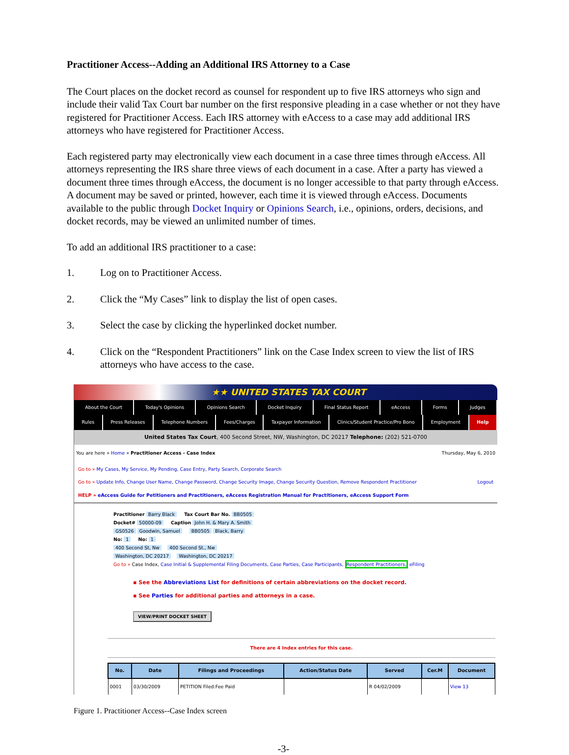Practitioner Access--Adding an Additional IRS Attorney to a Case
The Court places on the docket record as counsel for respondent up to five IRS attorneys who sign and include their valid Tax Court bar number on the first responsive pleading in a case whether or not they have registered for Practitioner Access. Each IRS attorney with eAccess to a case may add additional IRS attorneys who have registered for Practitioner Access.
Each registered party may electronically view each document in a case three times through eAccess. All attorneys representing the IRS share three views of each document in a case. After a party has viewed a document three times through eAccess, the document is no longer accessible to that party through eAccess. A document may be saved or printed, however, each time it is viewed through eAccess. Documents available to the public through Docket Inquiry or Opinions Search, i.e., opinions, orders, decisions, and docket records, may be viewed an unlimited number of times.
To add an additional IRS practitioner to a case:
1. Log on to Practitioner Access.
2. Click the “My Cases” link to display the list of open cases.
3. Select the case by clicking the hyperlinked docket number.
4. Click on the “Respondent Practitioners” link on the Case Index screen to view the list of IRS attorneys who have access to the case.
★★ UNITED STATES TAX COURT
About the Court Today's Opinions Opinions Search Docket Inquiry Final Status Report eAccess Forms Judges
Rules Press Releases Telephone Numbers Fees/Charges Taxpayer Information Clinics/Student Practice/Pro Bono Employment Help
United States Tax Court, 400 Second Street, NW, Washington, DC 20217 Telephone: (202) 521-0700
You are here » Home » Practitioner Access - Case Index Thursday, May 6, 2010
Go to » My Cases, My Service, My Pending, Case Entry, Party Search, Corporate Search
Go to » Update Info, Change User Name, Change Password, Change Security Image, Change Security Question, Remove Respondent Practitioner Logout
HELP » eAccess Guide for Petitioners and Practitioners, eAccess Registration Manual for Practitioners, eAccess Support Form
Practitioner Barry Black Tax Court Bar No. BB0505
Docket# 50000-09 Caption John H. & Mary A. Smith
GS0526 Goodwin, Samuel BB0505 Black, Barry
No: 1 No: 1
400 Second St, Nw 400 Second St., Nw
Washington, DC 20217 Washington, DC 20217
Go to » Case Index, Case Initial & Supplemental Filing Documents, Case Parties, Case Participants, Respondent Practitioners, eFiling
▪ See the Abbreviations List for definitions of certain abbreviations on the docket record.
▪ See Parties for additional parties and attorneys in a case.
VIEW/PRINT DOCKET SHEET
There are 4 Index entries for this case.
| No. | Date | Filings and Proceedings | Action/Status Date | Served | Cer.M | Document |
| --- | --- | --- | --- | --- | --- | --- |
| 0001 | 03/30/2009 | PETITION Filed:Fee Paid | | R 04/02/2009 | | View 13 |
Figure 1. Practitioner Access--Case Index screen
-3-